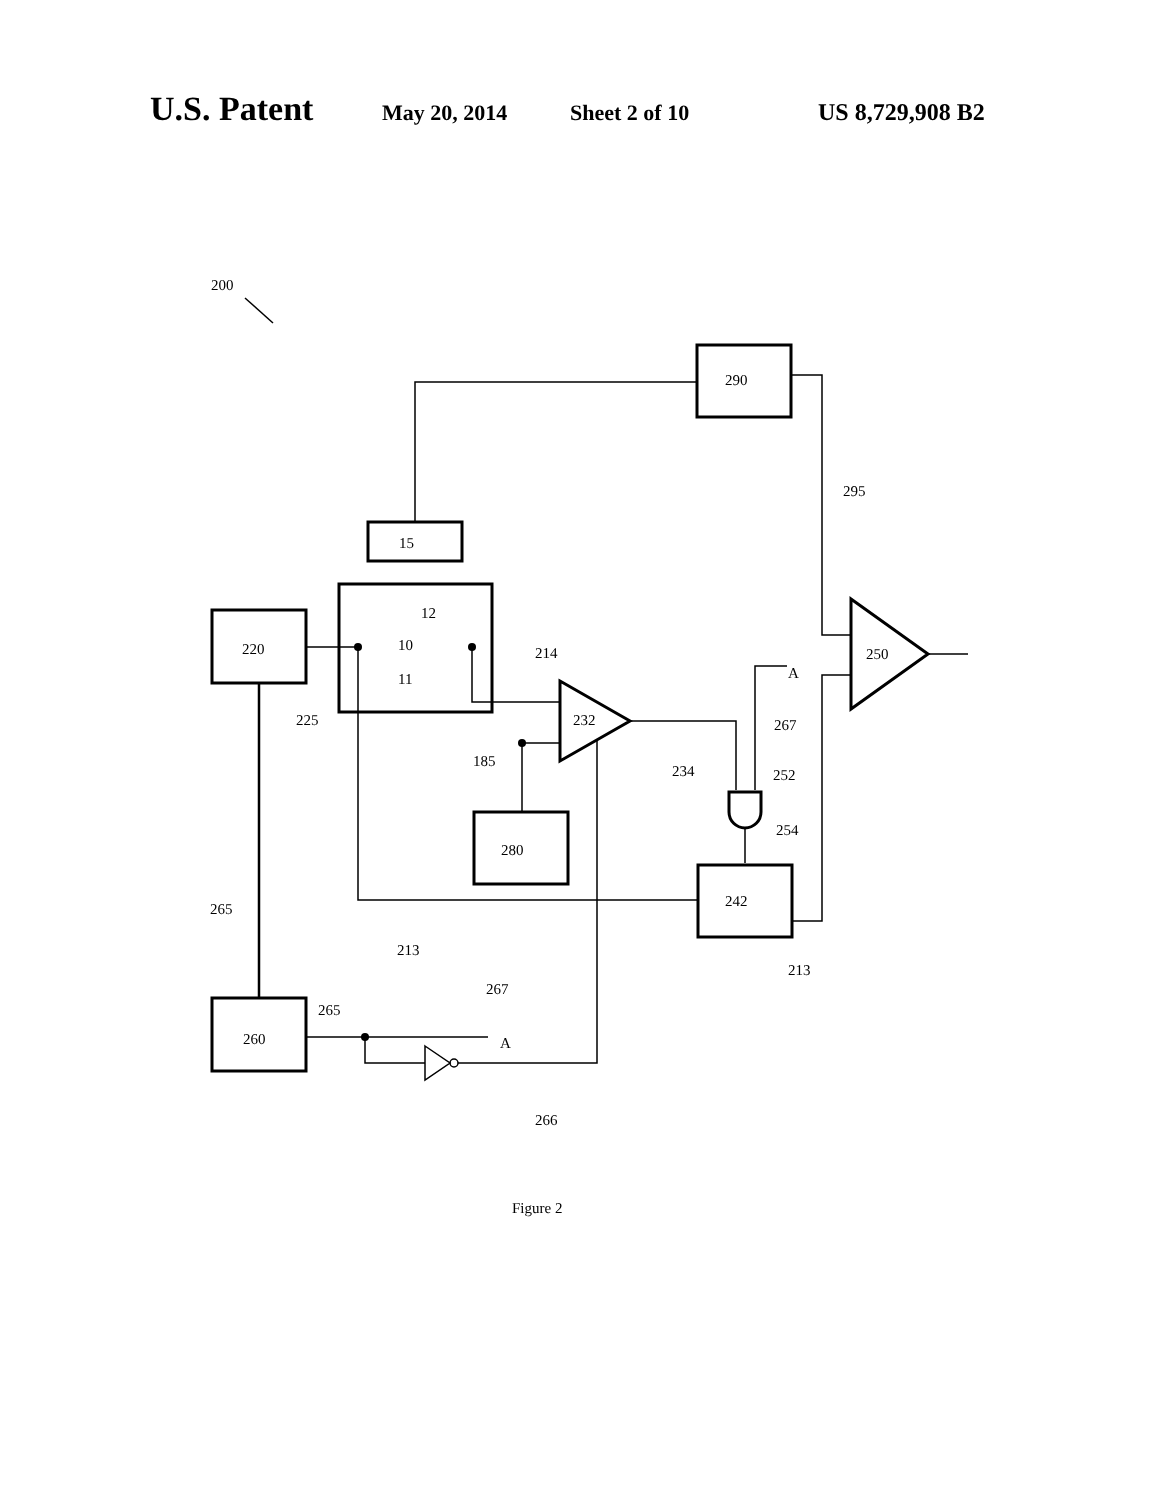U.S. Patent May 20, 2014 Sheet 2 of 10 US 8,729,908 B2
200
290
15
220
10
12
11
214
232
185
280
242
250
A
267
234
252
254
295
225
265
213
213
260
265
267
A
266
Figure 2